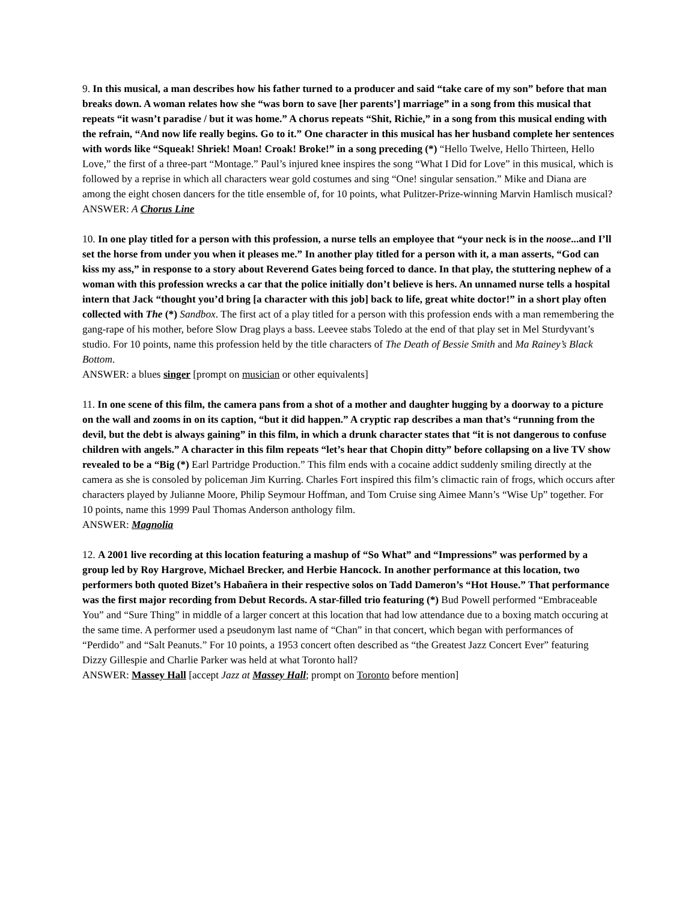9. In this musical, a man describes how his father turned to a producer and said “take care of my son” before that man breaks down. A woman relates how she “was born to save [her parents’] marriage” in a song from this musical that repeats “it wasn’t paradise / but it was home.” A chorus repeats “Shit, Richie,” in a song from this musical ending with the refrain, “And now life really begins. Go to it.” One character in this musical has her husband complete her sentences with words like “Squeak! Shriek! Moan! Croak! Broke!” in a song preceding (*) “Hello Twelve, Hello Thirteen, Hello Love,” the first of a three-part “Montage.” Paul’s injured knee inspires the song “What I Did for Love” in this musical, which is followed by a reprise in which all characters wear gold costumes and sing “One! singular sensation.” Mike and Diana are among the eight chosen dancers for the title ensemble of, for 10 points, what Pulitzer-Prize-winning Marvin Hamlisch musical?
ANSWER: A Chorus Line
10. In one play titled for a person with this profession, a nurse tells an employee that “your neck is in the noose...and I’ll set the horse from under you when it pleases me.” In another play titled for a person with it, a man asserts, “God can kiss my ass,” in response to a story about Reverend Gates being forced to dance. In that play, the stuttering nephew of a woman with this profession wrecks a car that the police initially don’t believe is hers. An unnamed nurse tells a hospital intern that Jack “thought you’d bring [a character with this job] back to life, great white doctor!” in a short play often collected with The (*) Sandbox. The first act of a play titled for a person with this profession ends with a man remembering the gang-rape of his mother, before Slow Drag plays a bass. Leevee stabs Toledo at the end of that play set in Mel Sturdyvant’s studio. For 10 points, name this profession held by the title characters of The Death of Bessie Smith and Ma Rainey’s Black Bottom.
ANSWER: a blues singer [prompt on musician or other equivalents]
11. In one scene of this film, the camera pans from a shot of a mother and daughter hugging by a doorway to a picture on the wall and zooms in on its caption, “but it did happen.” A cryptic rap describes a man that’s “running from the devil, but the debt is always gaining” in this film, in which a drunk character states that “it is not dangerous to confuse children with angels.” A character in this film repeats “let’s hear that Chopin ditty” before collapsing on a live TV show revealed to be a “Big (*) Earl Partridge Production.” This film ends with a cocaine addict suddenly smiling directly at the camera as she is consoled by policeman Jim Kurring. Charles Fort inspired this film’s climactic rain of frogs, which occurs after characters played by Julianne Moore, Philip Seymour Hoffman, and Tom Cruise sing Aimee Mann’s “Wise Up” together. For 10 points, name this 1999 Paul Thomas Anderson anthology film.
ANSWER: Magnolia
12. A 2001 live recording at this location featuring a mashup of “So What” and “Impressions” was performed by a group led by Roy Hargrove, Michael Brecker, and Herbie Hancock. In another performance at this location, two performers both quoted Bizet’s Habañera in their respective solos on Tadd Dameron’s “Hot House.” That performance was the first major recording from Debut Records. A star-filled trio featuring (*) Bud Powell performed “Embraceable You” and “Sure Thing” in middle of a larger concert at this location that had low attendance due to a boxing match occuring at the same time. A performer used a pseudonym last name of “Chan” in that concert, which began with performances of “Perdido” and “Salt Peanuts.” For 10 points, a 1953 concert often described as “the Greatest Jazz Concert Ever” featuring Dizzy Gillespie and Charlie Parker was held at what Toronto hall?
ANSWER: Massey Hall [accept Jazz at Massey Hall; prompt on Toronto before mention]